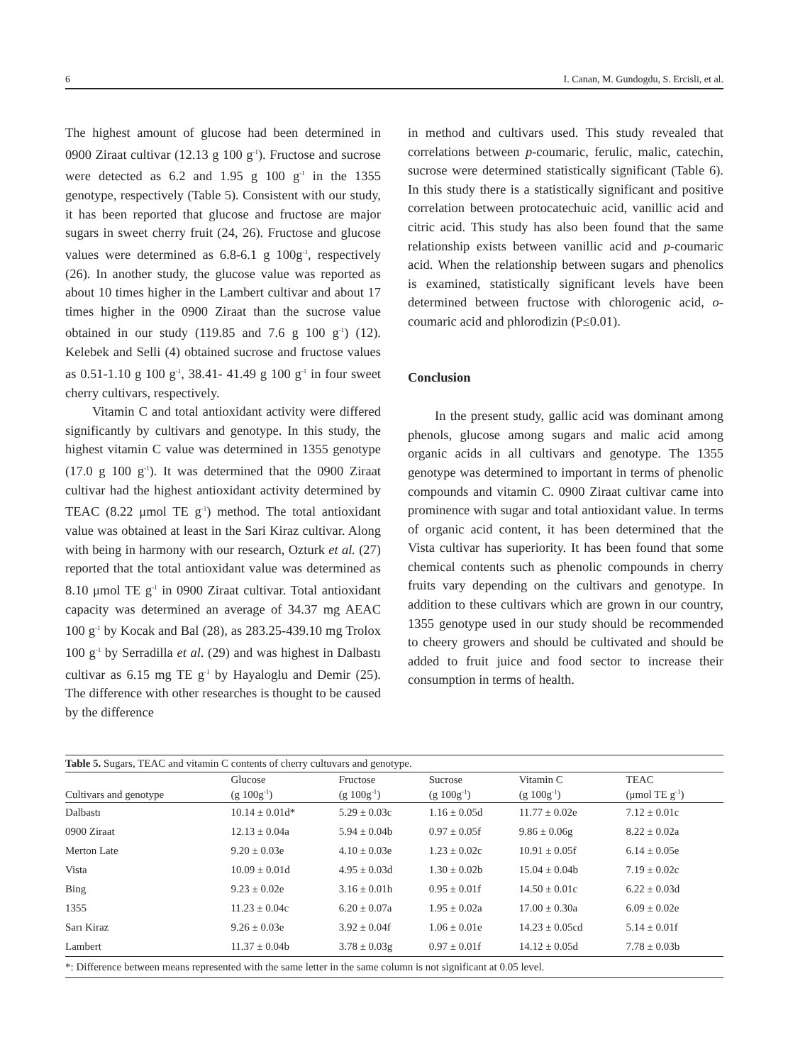6 I. Canan, M. Gundogdu, S. Ercisli, et al.
The highest amount of glucose had been determined in 0900 Ziraat cultivar (12.13 g 100 g<sup>-1</sup>). Fructose and sucrose were detected as 6.2 and 1.95 g 100 g<sup>-1</sup> in the 1355 genotype, respectively (Table 5). Consistent with our study, it has been reported that glucose and fructose are major sugars in sweet cherry fruit (24, 26). Fructose and glucose values were determined as 6.8-6.1 g 100g<sup>-1</sup>, respectively (26). In another study, the glucose value was reported as about 10 times higher in the Lambert cultivar and about 17 times higher in the 0900 Ziraat than the sucrose value obtained in our study (119.85 and 7.6 g 100 g<sup>-1</sup>) (12). Kelebek and Selli (4) obtained sucrose and fructose values as 0.51-1.10 g 100 g<sup>-1</sup>, 38.41- 41.49 g 100 g<sup>-1</sup> in four sweet cherry cultivars, respectively.
Vitamin C and total antioxidant activity were differed significantly by cultivars and genotype. In this study, the highest vitamin C value was determined in 1355 genotype (17.0 g 100 g<sup>-1</sup>). It was determined that the 0900 Ziraat cultivar had the highest antioxidant activity determined by TEAC (8.22 μmol TE g<sup>-1</sup>) method. The total antioxidant value was obtained at least in the Sari Kiraz cultivar. Along with being in harmony with our research, Ozturk et al. (27) reported that the total antioxidant value was determined as 8.10 μmol TE g<sup>-1</sup> in 0900 Ziraat cultivar. Total antioxidant capacity was determined an average of 34.37 mg AEAC 100 g<sup>-1</sup> by Kocak and Bal (28), as 283.25-439.10 mg Trolox 100 g<sup>-1</sup> by Serradilla et al. (29) and was highest in Dalbastı cultivar as 6.15 mg TE g<sup>-1</sup> by Hayaloglu and Demir (25). The difference with other researches is thought to be caused by the difference
in method and cultivars used. This study revealed that correlations between p-coumaric, ferulic, malic, catechin, sucrose were determined statistically significant (Table 6). In this study there is a statistically significant and positive correlation between protocatechuic acid, vanillic acid and citric acid. This study has also been found that the same relationship exists between vanillic acid and p-coumaric acid. When the relationship between sugars and phenolics is examined, statistically significant levels have been determined between fructose with chlorogenic acid, o-coumaric acid and phlorodizin (P≤0.01).
Conclusion
In the present study, gallic acid was dominant among phenols, glucose among sugars and malic acid among organic acids in all cultivars and genotype. The 1355 genotype was determined to important in terms of phenolic compounds and vitamin C. 0900 Ziraat cultivar came into prominence with sugar and total antioxidant value. In terms of organic acid content, it has been determined that the Vista cultivar has superiority. It has been found that some chemical contents such as phenolic compounds in cherry fruits vary depending on the cultivars and genotype. In addition to these cultivars which are grown in our country, 1355 genotype used in our study should be recommended to cheery growers and should be cultivated and should be added to fruit juice and food sector to increase their consumption in terms of health.
Table 5. Sugars, TEAC and vitamin C contents of cherry cultuvars and genotype.
| Cultivars and genotype | Glucose (g 100g<sup>-1</sup>) | Fructose (g 100g<sup>-1</sup>) | Sucrose (g 100g<sup>-1</sup>) | Vitamin C (g 100g<sup>-1</sup>) | TEAC (μmol TE g<sup>-1</sup>) |
| --- | --- | --- | --- | --- | --- |
| Dalbastı | 10.14 ± 0.01d* | 5.29 ± 0.03c | 1.16 ± 0.05d | 11.77 ± 0.02e | 7.12 ± 0.01c |
| 0900 Ziraat | 12.13 ± 0.04a | 5.94 ± 0.04b | 0.97 ± 0.05f | 9.86 ± 0.06g | 8.22 ± 0.02a |
| Merton Late | 9.20 ± 0.03e | 4.10 ± 0.03e | 1.23 ± 0.02c | 10.91 ± 0.05f | 6.14 ± 0.05e |
| Vista | 10.09 ± 0.01d | 4.95 ± 0.03d | 1.30 ± 0.02b | 15.04 ± 0.04b | 7.19 ± 0.02c |
| Bing | 9.23 ± 0.02e | 3.16 ± 0.01h | 0.95 ± 0.01f | 14.50 ± 0.01c | 6.22 ± 0.03d |
| 1355 | 11.23 ± 0.04c | 6.20 ± 0.07a | 1.95 ± 0.02a | 17.00 ± 0.30a | 6.09 ± 0.02e |
| Sarı Kiraz | 9.26 ± 0.03e | 3.92 ± 0.04f | 1.06 ± 0.01e | 14.23 ± 0.05cd | 5.14 ± 0.01f |
| Lambert | 11.37 ± 0.04b | 3.78 ± 0.03g | 0.97 ± 0.01f | 14.12 ± 0.05d | 7.78 ± 0.03b |
*: Difference between means represented with the same letter in the same column is not significant at 0.05 level.